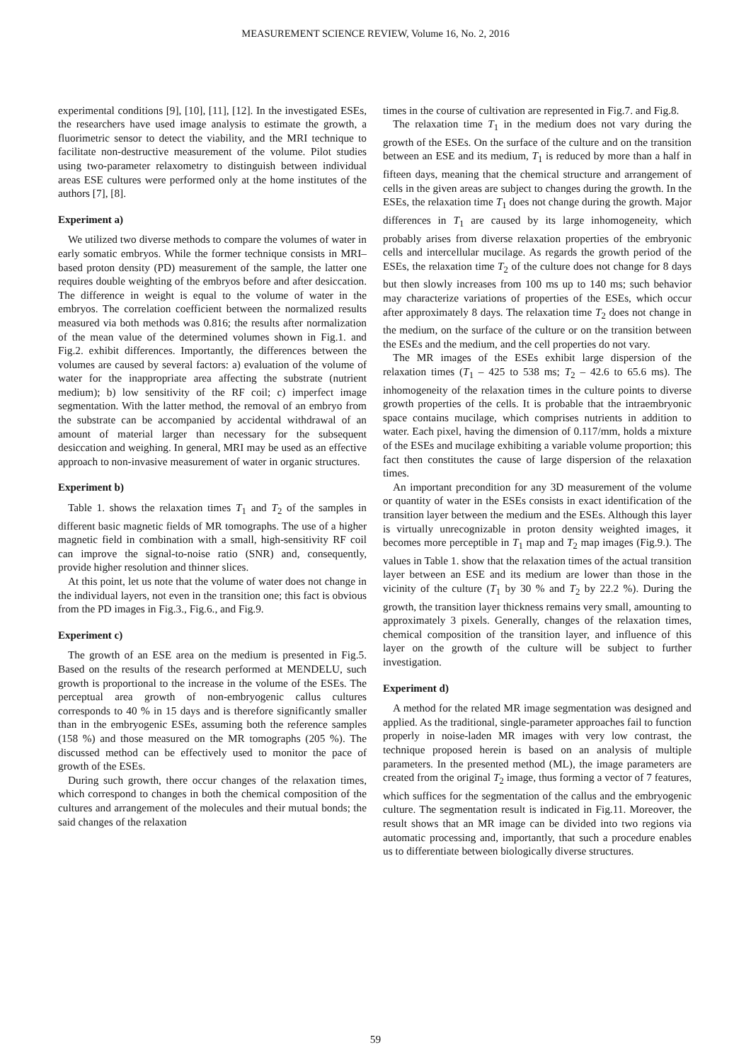MEASUREMENT SCIENCE REVIEW, Volume 16, No. 2, 2016
experimental conditions [9], [10], [11], [12]. In the investigated ESEs, the researchers have used image analysis to estimate the growth, a fluorimetric sensor to detect the viability, and the MRI technique to facilitate non-destructive measurement of the volume. Pilot studies using two-parameter relaxometry to distinguish between individual areas ESE cultures were performed only at the home institutes of the authors [7], [8].
Experiment a)
We utilized two diverse methods to compare the volumes of water in early somatic embryos. While the former technique consists in MRI–based proton density (PD) measurement of the sample, the latter one requires double weighting of the embryos before and after desiccation. The difference in weight is equal to the volume of water in the embryos. The correlation coefficient between the normalized results measured via both methods was 0.816; the results after normalization of the mean value of the determined volumes shown in Fig.1. and Fig.2. exhibit differences. Importantly, the differences between the volumes are caused by several factors: a) evaluation of the volume of water for the inappropriate area affecting the substrate (nutrient medium); b) low sensitivity of the RF coil; c) imperfect image segmentation. With the latter method, the removal of an embryo from the substrate can be accompanied by accidental withdrawal of an amount of material larger than necessary for the subsequent desiccation and weighing. In general, MRI may be used as an effective approach to non-invasive measurement of water in organic structures.
Experiment b)
Table 1. shows the relaxation times T<sub>1</sub> and T<sub>2</sub> of the samples in different basic magnetic fields of MR tomographs. The use of a higher magnetic field in combination with a small, high-sensitivity RF coil can improve the signal-to-noise ratio (SNR) and, consequently, provide higher resolution and thinner slices.
At this point, let us note that the volume of water does not change in the individual layers, not even in the transition one; this fact is obvious from the PD images in Fig.3., Fig.6., and Fig.9.
Experiment c)
The growth of an ESE area on the medium is presented in Fig.5. Based on the results of the research performed at MENDELU, such growth is proportional to the increase in the volume of the ESEs. The perceptual area growth of non-embryogenic callus cultures corresponds to 40 % in 15 days and is therefore significantly smaller than in the embryogenic ESEs, assuming both the reference samples (158 %) and those measured on the MR tomographs (205 %). The discussed method can be effectively used to monitor the pace of growth of the ESEs.
During such growth, there occur changes of the relaxation times, which correspond to changes in both the chemical composition of the cultures and arrangement of the molecules and their mutual bonds; the said changes of the relaxation
times in the course of cultivation are represented in Fig.7. and Fig.8.
The relaxation time T<sub>1</sub> in the medium does not vary during the growth of the ESEs. On the surface of the culture and on the transition between an ESE and its medium, T<sub>1</sub> is reduced by more than a half in fifteen days, meaning that the chemical structure and arrangement of cells in the given areas are subject to changes during the growth. In the ESEs, the relaxation time T<sub>1</sub> does not change during the growth. Major differences in T<sub>1</sub> are caused by its large inhomogeneity, which probably arises from diverse relaxation properties of the embryonic cells and intercellular mucilage. As regards the growth period of the ESEs, the relaxation time T<sub>2</sub> of the culture does not change for 8 days but then slowly increases from 100 ms up to 140 ms; such behavior may characterize variations of properties of the ESEs, which occur after approximately 8 days. The relaxation time T<sub>2</sub> does not change in the medium, on the surface of the culture or on the transition between the ESEs and the medium, and the cell properties do not vary.
The MR images of the ESEs exhibit large dispersion of the relaxation times (T<sub>1</sub> – 425 to 538 ms; T<sub>2</sub> – 42.6 to 65.6 ms). The inhomogeneity of the relaxation times in the culture points to diverse growth properties of the cells. It is probable that the intraembryonic space contains mucilage, which comprises nutrients in addition to water. Each pixel, having the dimension of 0.117/mm, holds a mixture of the ESEs and mucilage exhibiting a variable volume proportion; this fact then constitutes the cause of large dispersion of the relaxation times.
An important precondition for any 3D measurement of the volume or quantity of water in the ESEs consists in exact identification of the transition layer between the medium and the ESEs. Although this layer is virtually unrecognizable in proton density weighted images, it becomes more perceptible in T<sub>1</sub> map and T<sub>2</sub> map images (Fig.9.). The values in Table 1. show that the relaxation times of the actual transition layer between an ESE and its medium are lower than those in the vicinity of the culture (T<sub>1</sub> by 30 % and T<sub>2</sub> by 22.2 %). During the growth, the transition layer thickness remains very small, amounting to approximately 3 pixels. Generally, changes of the relaxation times, chemical composition of the transition layer, and influence of this layer on the growth of the culture will be subject to further investigation.
Experiment d)
A method for the related MR image segmentation was designed and applied. As the traditional, single-parameter approaches fail to function properly in noise-laden MR images with very low contrast, the technique proposed herein is based on an analysis of multiple parameters. In the presented method (ML), the image parameters are created from the original T<sub>2</sub> image, thus forming a vector of 7 features, which suffices for the segmentation of the callus and the embryogenic culture. The segmentation result is indicated in Fig.11. Moreover, the result shows that an MR image can be divided into two regions via automatic processing and, importantly, that such a procedure enables us to differentiate between biologically diverse structures.
59